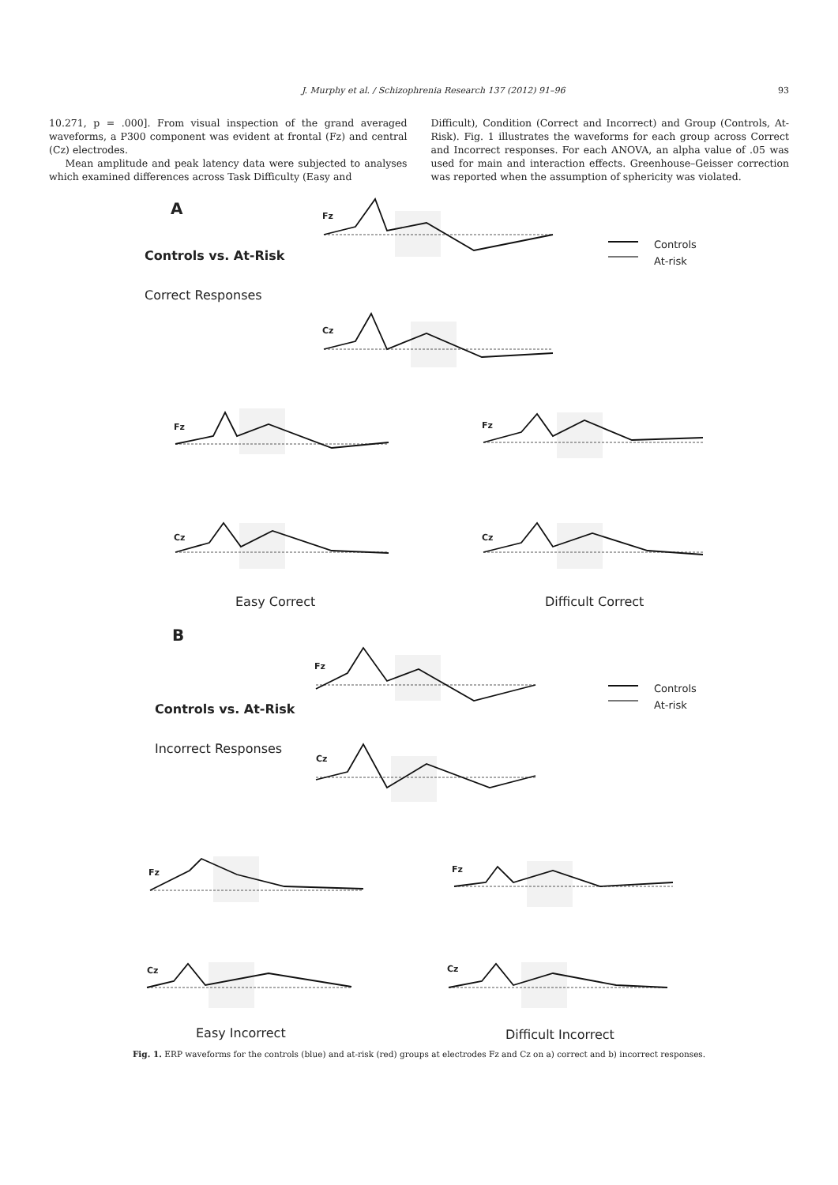J. Murphy et al. / Schizophrenia Research 137 (2012) 91–96 93
10.271, p = .000]. From visual inspection of the grand averaged waveforms, a P300 component was evident at frontal (Fz) and central (Cz) electrodes.
Mean amplitude and peak latency data were subjected to analyses which examined differences across Task Difficulty (Easy and
Difficult), Condition (Correct and Incorrect) and Group (Controls, At-Risk). Fig. 1 illustrates the waveforms for each group across Correct and Incorrect responses. For each ANOVA, an alpha value of .05 was used for main and interaction effects. Greenhouse–Geisser correction was reported when the assumption of sphericity was violated.
A
Controls vs. At-Risk
Correct Responses
Fz
Cz
Fz Fz
Cz Cz
Controls
At-risk
Easy Correct Difficult Correct
B
Controls vs. At-Risk
Incorrect Responses
Fz
Cz
Controls
At-risk
Fz Fz
Cz Cz
Easy Incorrect Difficult Incorrect
Fig. 1. ERP waveforms for the controls (blue) and at-risk (red) groups at electrodes Fz and Cz on a) correct and b) incorrect responses.